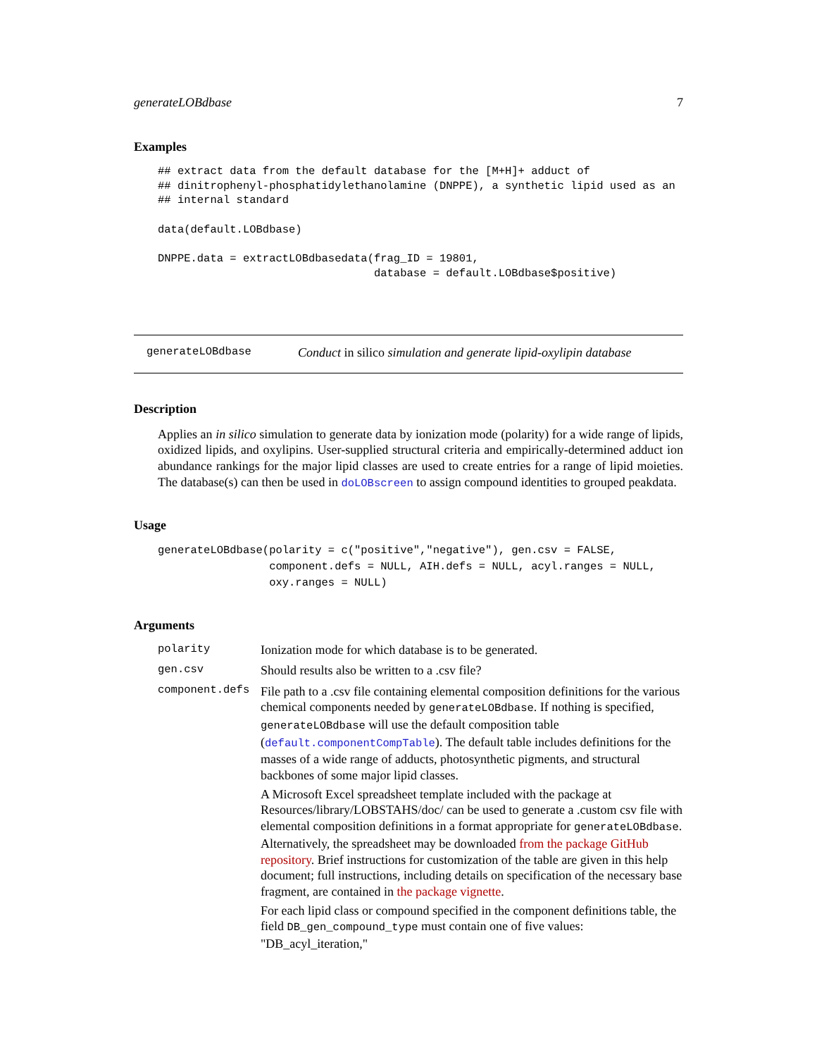generateLOBdbase 7
Examples
## extract data from the default database for the [M+H]+ adduct of
## dinitrophenyl-phosphatidylethanolamine (DNPPE), a synthetic lipid used as an
## internal standard

data(default.LOBdbase)

DNPPE.data = extractLOBdbasedata(frag_ID = 19801,
                                 database = default.LOBdbase$positive)
generateLOBdbase Conduct in silico simulation and generate lipid-oxylipin database
Description
Applies an in silico simulation to generate data by ionization mode (polarity) for a wide range of lipids, oxidized lipids, and oxylipins. User-supplied structural criteria and empirically-determined adduct ion abundance rankings for the major lipid classes are used to create entries for a range of lipid moieties. The database(s) can then be used in doLOBscreen to assign compound identities to grouped peakdata.
Usage
generateLOBdbase(polarity = c("positive","negative"), gen.csv = FALSE,
                 component.defs = NULL, AIH.defs = NULL, acyl.ranges = NULL,
                 oxy.ranges = NULL)
Arguments
polarity Ionization mode for which database is to be generated.
gen.csv Should results also be written to a .csv file?
component.defs
File path to a .csv file containing elemental composition definitions for the various chemical components needed by generateLOBdbase. If nothing is specified, generateLOBdbase will use the default composition table (default.componentCompTable). The default table includes definitions for the masses of a wide range of adducts, photosynthetic pigments, and structural backbones of some major lipid classes.
A Microsoft Excel spreadsheet template included with the package at Resources/library/LOBSTAHS/doc/ can be used to generate a .custom csv file with elemental composition definitions in a format appropriate for generateLOBdbase. Alternatively, the spreadsheet may be downloaded from the package GitHub repository. Brief instructions for customization of the table are given in this help document; full instructions, including details on specification of the necessary base fragment, are contained in the package vignette.
For each lipid class or compound specified in the component definitions table, the field DB_gen_compound_type must contain one of five values: "DB_acyl_iteration,"